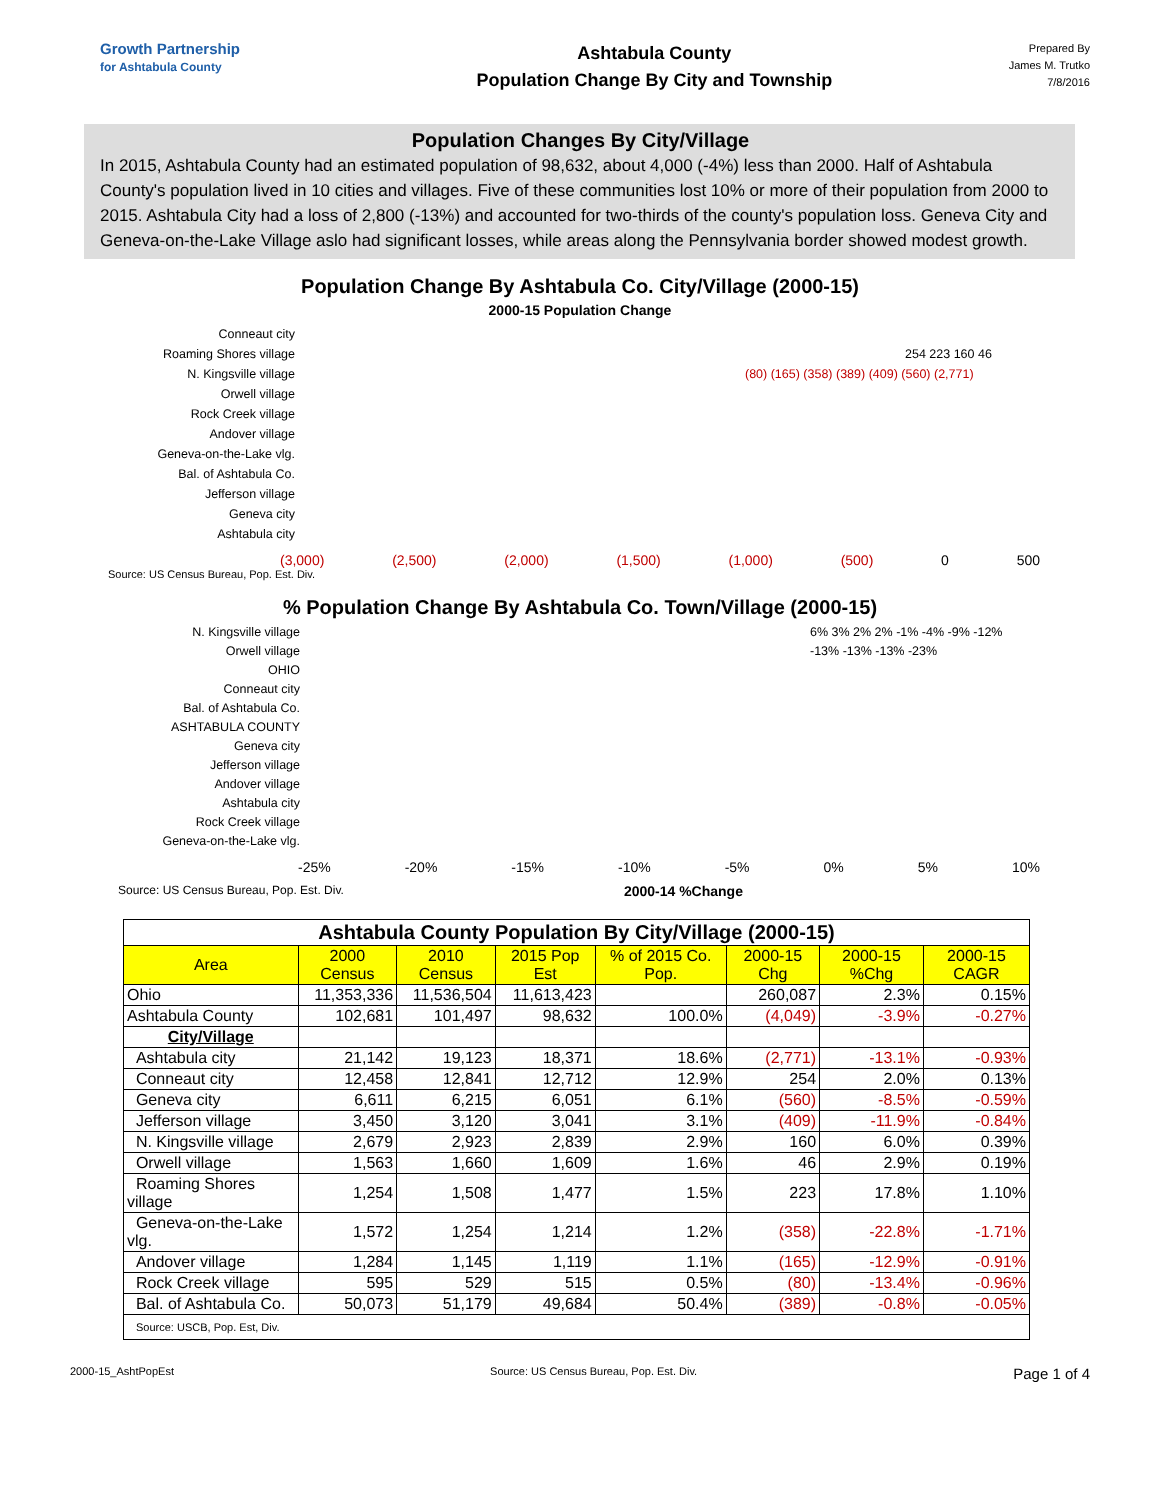Growth Partnership
for Ashtabula County
Ashtabula County
Population Change By City and Township
Prepared By
James M. Trutko
7/8/2016
Population Changes By City/Village
In 2015, Ashtabula County had an estimated population of 98,632, about 4,000 (-4%) less than 2000. Half of Ashtabula County's population lived in 10 cities and villages. Five of these communities lost 10% or more of their population from 2000 to 2015. Ashtabula City had a loss of 2,800 (-13%) and accounted for two-thirds of the county's population loss. Geneva City and Geneva-on-the-Lake Village aslo had significant losses, while areas along the Pennsylvania border showed modest growth.
Population Change By Ashtabula Co. City/Village (2000-15)
2000-15 Population Change
Conneaut city
Roaming Shores village
N. Kingsville village
Orwell village
Rock Creek village
Andover village
Geneva-on-the-Lake vlg.
Bal. of Ashtabula Co.
Jefferson village
Geneva city
Ashtabula city
254 223 160 46
(80) (165) (358) (389) (409) (560) (2,771)
(3,000) (2,500) (2,000) (1,500) (1,000) (500) 0 500
Source: US Census Bureau, Pop. Est. Div.
% Population Change By Ashtabula Co. Town/Village (2000-15)
N. Kingsville village
Orwell village
OHIO
Conneaut city
Bal. of Ashtabula Co.
ASHTABULA COUNTY
Geneva city
Jefferson village
Andover village
Ashtabula city
Rock Creek village
Geneva-on-the-Lake vlg.
6% 3% 2% 2% -1% -4% -9% -12% -13% -13% -13% -23%
-25% -20% -15% -10% -5% 0% 5% 10%
Source: US Census Bureau, Pop. Est. Div. 2000-14 %Change
| Ashtabula County Population By City/Village (2000-15) | | | | | | | |
| Area | 2000 Census | 2010 Census | 2015 Pop Est | % of 2015 Co. Pop. | 2000-15 Chg | 2000-15 %Chg | 2000-15 CAGR |
| Ohio | 11,353,336 | 11,536,504 | 11,613,423 | | 260,087 | 2.3% | 0.15% |
| Ashtabula County | 102,681 | 101,497 | 98,632 | 100.0% | (4,049) | -3.9% | -0.27% |
| City/Village | | | | | | | |
| Ashtabula city | 21,142 | 19,123 | 18,371 | 18.6% | (2,771) | -13.1% | -0.93% |
| Conneaut city | 12,458 | 12,841 | 12,712 | 12.9% | 254 | 2.0% | 0.13% |
| Geneva city | 6,611 | 6,215 | 6,051 | 6.1% | (560) | -8.5% | -0.59% |
| Jefferson village | 3,450 | 3,120 | 3,041 | 3.1% | (409) | -11.9% | -0.84% |
| N. Kingsville village | 2,679 | 2,923 | 2,839 | 2.9% | 160 | 6.0% | 0.39% |
| Orwell village | 1,563 | 1,660 | 1,609 | 1.6% | 46 | 2.9% | 0.19% |
| Roaming Shores village | 1,254 | 1,508 | 1,477 | 1.5% | 223 | 17.8% | 1.10% |
| Geneva-on-the-Lake vlg. | 1,572 | 1,254 | 1,214 | 1.2% | (358) | -22.8% | -1.71% |
| Andover village | 1,284 | 1,145 | 1,119 | 1.1% | (165) | -12.9% | -0.91% |
| Rock Creek village | 595 | 529 | 515 | 0.5% | (80) | -13.4% | -0.96% |
| Bal. of Ashtabula Co. | 50,073 | 51,179 | 49,684 | 50.4% | (389) | -0.8% | -0.05% |
| Source: USCB, Pop. Est, Div. | | | | | | | |
2000-15_AshtPopEst Source: US Census Bureau, Pop. Est. Div. Page 1 of 4